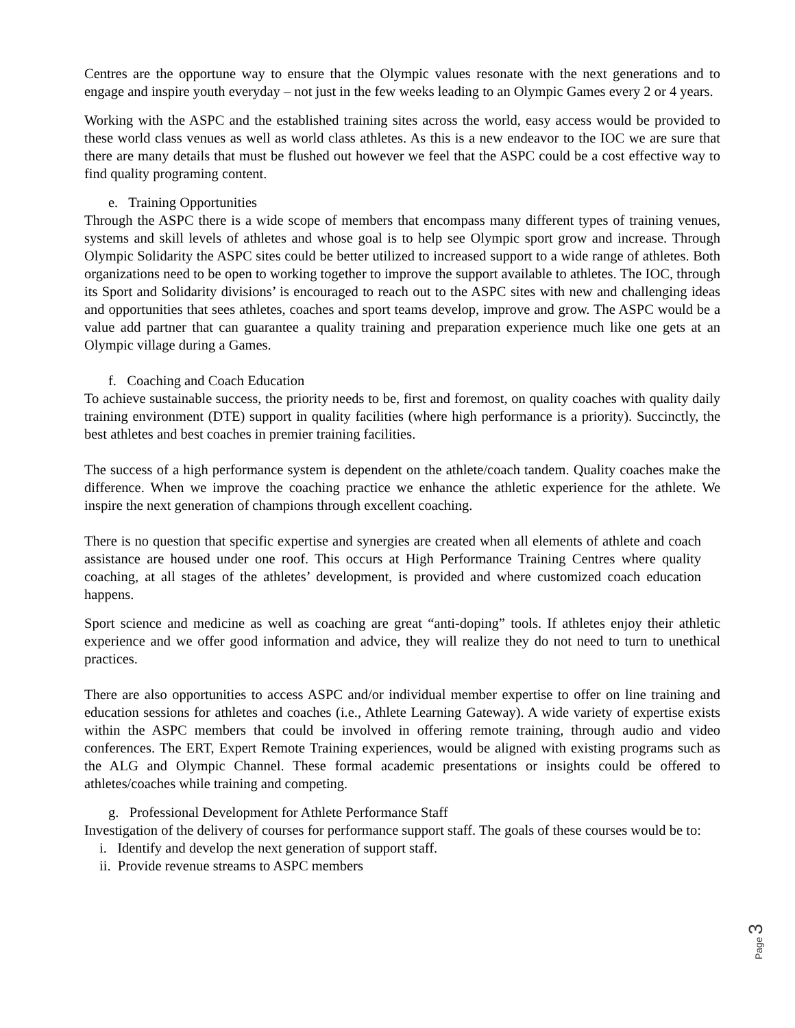Centres are the opportune way to ensure that the Olympic values resonate with the next generations and to engage and inspire youth everyday – not just in the few weeks leading to an Olympic Games every 2 or 4 years.
Working with the ASPC and the established training sites across the world, easy access would be provided to these world class venues as well as world class athletes. As this is a new endeavor to the IOC we are sure that there are many details that must be flushed out however we feel that the ASPC could be a cost effective way to find quality programing content.
e. Training Opportunities
Through the ASPC there is a wide scope of members that encompass many different types of training venues, systems and skill levels of athletes and whose goal is to help see Olympic sport grow and increase. Through Olympic Solidarity the ASPC sites could be better utilized to increased support to a wide range of athletes. Both organizations need to be open to working together to improve the support available to athletes. The IOC, through its Sport and Solidarity divisions’ is encouraged to reach out to the ASPC sites with new and challenging ideas and opportunities that sees athletes, coaches and sport teams develop, improve and grow. The ASPC would be a value add partner that can guarantee a quality training and preparation experience much like one gets at an Olympic village during a Games.
f. Coaching and Coach Education
To achieve sustainable success, the priority needs to be, first and foremost, on quality coaches with quality daily training environment (DTE) support in quality facilities (where high performance is a priority). Succinctly, the best athletes and best coaches in premier training facilities.
The success of a high performance system is dependent on the athlete/coach tandem. Quality coaches make the difference. When we improve the coaching practice we enhance the athletic experience for the athlete. We inspire the next generation of champions through excellent coaching.
There is no question that specific expertise and synergies are created when all elements of athlete and coach assistance are housed under one roof. This occurs at High Performance Training Centres where quality coaching, at all stages of the athletes’ development, is provided and where customized coach education happens.
Sport science and medicine as well as coaching are great “anti-doping” tools. If athletes enjoy their athletic experience and we offer good information and advice, they will realize they do not need to turn to unethical practices.
There are also opportunities to access ASPC and/or individual member expertise to offer on line training and education sessions for athletes and coaches (i.e., Athlete Learning Gateway). A wide variety of expertise exists within the ASPC members that could be involved in offering remote training, through audio and video conferences. The ERT, Expert Remote Training experiences, would be aligned with existing programs such as the ALG and Olympic Channel. These formal academic presentations or insights could be offered to athletes/coaches while training and competing.
g. Professional Development for Athlete Performance Staff
Investigation of the delivery of courses for performance support staff. The goals of these courses would be to:
i. Identify and develop the next generation of support staff.
ii. Provide revenue streams to ASPC members
Page 3